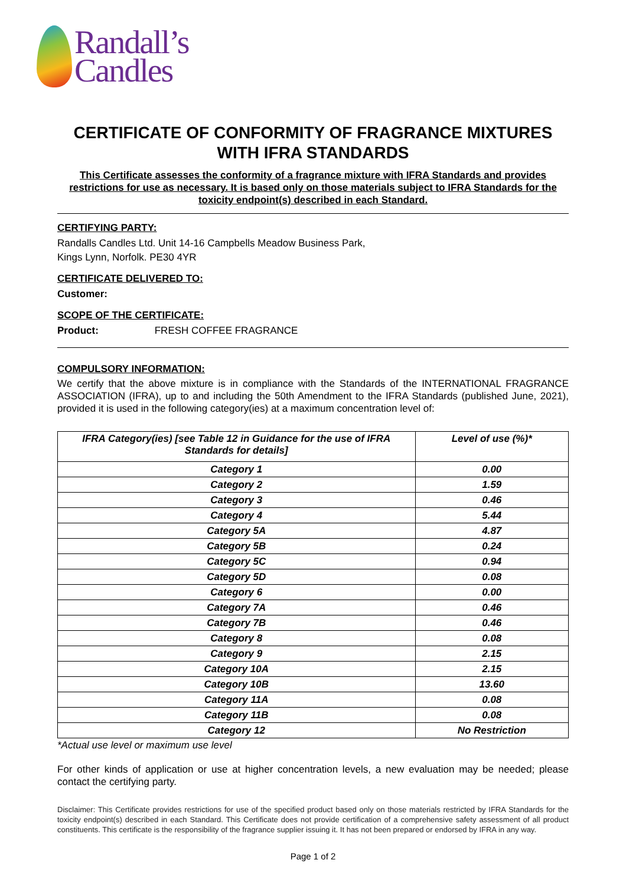Randall’s
Candles
CERTIFICATE OF CONFORMITY OF FRAGRANCE MIXTURES WITH IFRA STANDARDS
This Certificate assesses the conformity of a fragrance mixture with IFRA Standards and provides restrictions for use as necessary. It is based only on those materials subject to IFRA Standards for the toxicity endpoint(s) described in each Standard.
CERTIFYING PARTY:
Randalls Candles Ltd. Unit 14-16 Campbells Meadow Business Park,
Kings Lynn, Norfolk. PE30 4YR
CERTIFICATE DELIVERED TO:
Customer:
SCOPE OF THE CERTIFICATE:
Product: FRESH COFFEE FRAGRANCE
COMPULSORY INFORMATION:
We certify that the above mixture is in compliance with the Standards of the INTERNATIONAL FRAGRANCE ASSOCIATION (IFRA), up to and including the 50th Amendment to the IFRA Standards (published June, 2021), provided it is used in the following category(ies) at a maximum concentration level of:
| IFRA Category(ies) [see Table 12 in Guidance for the use of IFRA Standards for details] | Level of use (%)* |
| --- | --- |
| Category 1 | 0.00 |
| Category 2 | 1.59 |
| Category 3 | 0.46 |
| Category 4 | 5.44 |
| Category 5A | 4.87 |
| Category 5B | 0.24 |
| Category 5C | 0.94 |
| Category 5D | 0.08 |
| Category 6 | 0.00 |
| Category 7A | 0.46 |
| Category 7B | 0.46 |
| Category 8 | 0.08 |
| Category 9 | 2.15 |
| Category 10A | 2.15 |
| Category 10B | 13.60 |
| Category 11A | 0.08 |
| Category 11B | 0.08 |
| Category 12 | No Restriction |
*Actual use level or maximum use level
For other kinds of application or use at higher concentration levels, a new evaluation may be needed; please contact the certifying party.
Disclaimer: This Certificate provides restrictions for use of the specified product based only on those materials restricted by IFRA Standards for the toxicity endpoint(s) described in each Standard. This Certificate does not provide certification of a comprehensive safety assessment of all product constituents. This certificate is the responsibility of the fragrance supplier issuing it. It has not been prepared or endorsed by IFRA in any way.
Page 1 of 2